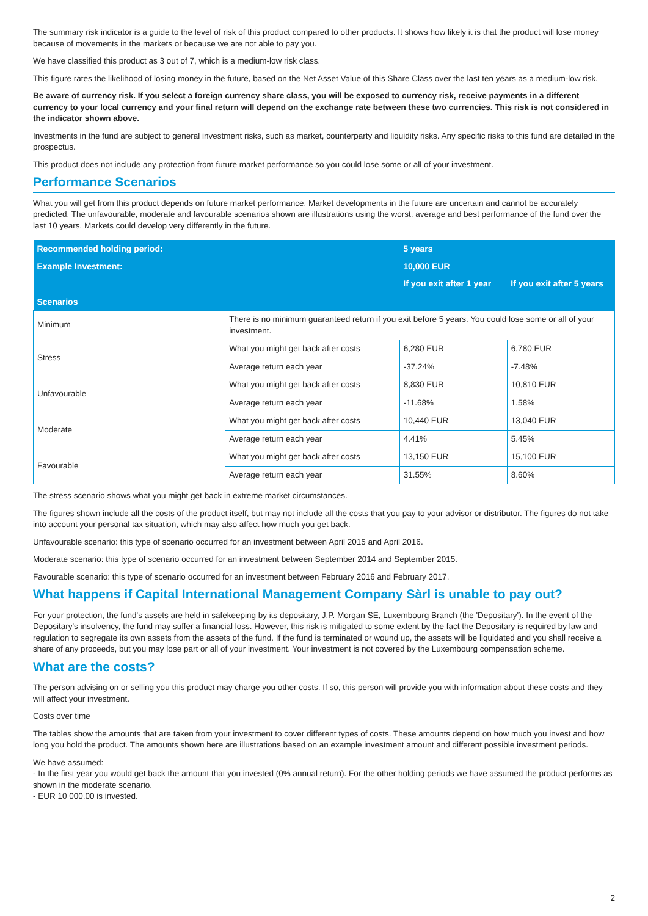The summary risk indicator is a guide to the level of risk of this product compared to other products. It shows how likely it is that the product will lose money because of movements in the markets or because we are not able to pay you.
We have classified this product as 3 out of 7, which is a medium-low risk class.
This figure rates the likelihood of losing money in the future, based on the Net Asset Value of this Share Class over the last ten years as a medium-low risk.
Be aware of currency risk. If you select a foreign currency share class, you will be exposed to currency risk, receive payments in a different currency to your local currency and your final return will depend on the exchange rate between these two currencies. This risk is not considered in the indicator shown above.
Investments in the fund are subject to general investment risks, such as market, counterparty and liquidity risks. Any specific risks to this fund are detailed in the prospectus.
This product does not include any protection from future market performance so you could lose some or all of your investment.
Performance Scenarios
What you will get from this product depends on future market performance. Market developments in the future are uncertain and cannot be accurately predicted. The unfavourable, moderate and favourable scenarios shown are illustrations using the worst, average and best performance of the fund over the last 10 years. Markets could develop very differently in the future.
| Recommended holding period: | | 5 years | |
| Example Investment: | | 10,000 EUR | |
| | | If you exit after 1 year | If you exit after 5 years |
| Scenarios | | | |
| Minimum | There is no minimum guaranteed return if you exit before 5 years. You could lose some or all of your investment. | | |
| Stress | What you might get back after costs | 6,280 EUR | 6,780 EUR |
| | Average return each year | -37.24% | -7.48% |
| Unfavourable | What you might get back after costs | 8,830 EUR | 10,810 EUR |
| | Average return each year | -11.68% | 1.58% |
| Moderate | What you might get back after costs | 10,440 EUR | 13,040 EUR |
| | Average return each year | 4.41% | 5.45% |
| Favourable | What you might get back after costs | 13,150 EUR | 15,100 EUR |
| | Average return each year | 31.55% | 8.60% |
The stress scenario shows what you might get back in extreme market circumstances.
The figures shown include all the costs of the product itself, but may not include all the costs that you pay to your advisor or distributor. The figures do not take into account your personal tax situation, which may also affect how much you get back.
Unfavourable scenario: this type of scenario occurred for an investment between April 2015 and April 2016.
Moderate scenario: this type of scenario occurred for an investment between September 2014 and September 2015.
Favourable scenario: this type of scenario occurred for an investment between February 2016 and February 2017.
What happens if Capital International Management Company Sàrl is unable to pay out?
For your protection, the fund's assets are held in safekeeping by its depositary, J.P. Morgan SE, Luxembourg Branch (the 'Depositary'). In the event of the Depositary's insolvency, the fund may suffer a financial loss. However, this risk is mitigated to some extent by the fact the Depositary is required by law and regulation to segregate its own assets from the assets of the fund. If the fund is terminated or wound up, the assets will be liquidated and you shall receive a share of any proceeds, but you may lose part or all of your investment. Your investment is not covered by the Luxembourg compensation scheme.
What are the costs?
The person advising on or selling you this product may charge you other costs. If so, this person will provide you with information about these costs and they will affect your investment.
Costs over time
The tables show the amounts that are taken from your investment to cover different types of costs. These amounts depend on how much you invest and how long you hold the product. The amounts shown here are illustrations based on an example investment amount and different possible investment periods.
We have assumed:
- In the first year you would get back the amount that you invested (0% annual return). For the other holding periods we have assumed the product performs as shown in the moderate scenario.
- EUR 10 000.00 is invested.
2